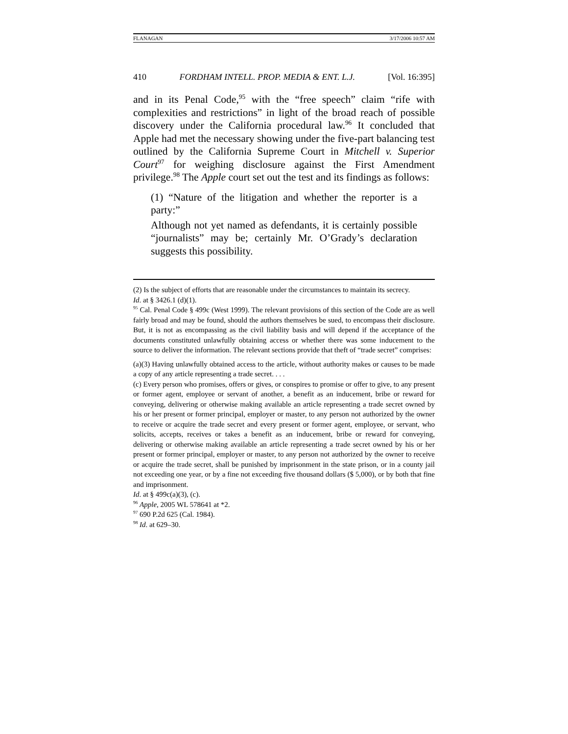FLANAGAN 3/17/2006 10:57 AM
410 FORDHAM INTELL. PROP. MEDIA & ENT. L.J. [Vol. 16:395]
and in its Penal Code,<sup>95</sup> with the “free speech” claim “rife with complexities and restrictions” in light of the broad reach of possible discovery under the California procedural law.<sup>96</sup> It concluded that Apple had met the necessary showing under the five-part balancing test outlined by the California Supreme Court in Mitchell v. Superior Court<sup>97</sup> for weighing disclosure against the First Amendment privilege.<sup>98</sup> The Apple court set out the test and its findings as follows:
(1) “Nature of the litigation and whether the reporter is a party:”
Although not yet named as defendants, it is certainly possible “journalists” may be; certainly Mr. O’Grady’s declaration suggests this possibility.
(2) Is the subject of efforts that are reasonable under the circumstances to maintain its secrecy.
Id. at § 3426.1 (d)(1).
<sup>95</sup> Cal. Penal Code § 499c (West 1999). The relevant provisions of this section of the Code are as well fairly broad and may be found, should the authors themselves be sued, to encompass their disclosure. But, it is not as encompassing as the civil liability basis and will depend if the acceptance of the documents constituted unlawfully obtaining access or whether there was some inducement to the source to deliver the information. The relevant sections provide that theft of “trade secret” comprises:
(a)(3) Having unlawfully obtained access to the article, without authority makes or causes to be made a copy of any article representing a trade secret. . . .
(c) Every person who promises, offers or gives, or conspires to promise or offer to give, to any present or former agent, employee or servant of another, a benefit as an inducement, bribe or reward for conveying, delivering or otherwise making available an article representing a trade secret owned by his or her present or former principal, employer or master, to any person not authorized by the owner to receive or acquire the trade secret and every present or former agent, employee, or servant, who solicits, accepts, receives or takes a benefit as an inducement, bribe or reward for conveying, delivering or otherwise making available an article representing a trade secret owned by his or her present or former principal, employer or master, to any person not authorized by the owner to receive or acquire the trade secret, shall be punished by imprisonment in the state prison, or in a county jail not exceeding one year, or by a fine not exceeding five thousand dollars ($ 5,000), or by both that fine and imprisonment.
Id. at § 499c(a)(3), (c).
<sup>96</sup> Apple, 2005 WL 578641 at *2.
<sup>97</sup> 690 P.2d 625 (Cal. 1984).
<sup>98</sup> Id. at 629–30.